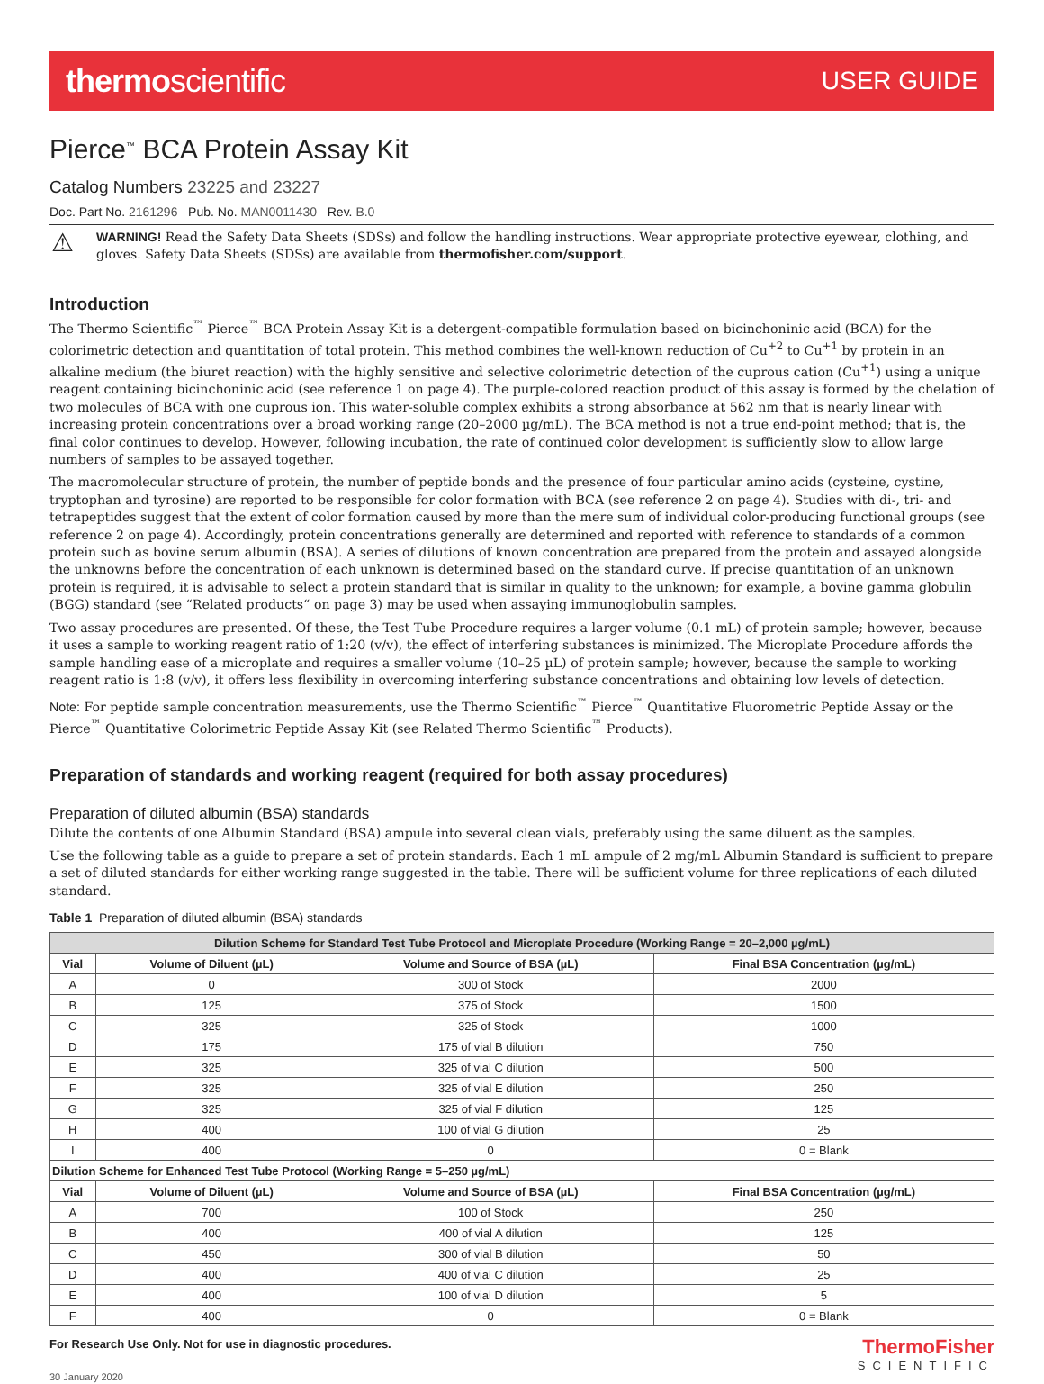thermoscientific
USER GUIDE
Pierce<sup>™</sup> BCA Protein Assay Kit
Catalog Numbers 23225 and 23227
Doc. Part No. 2161296 Pub. No. MAN0011430 Rev. B.0
⚠ WARNING! Read the Safety Data Sheets (SDSs) and follow the handling instructions. Wear appropriate protective eyewear, clothing, and gloves. Safety Data Sheets (SDSs) are available from thermofisher.com/support.
Introduction
The Thermo Scientific<sup>™</sup> Pierce<sup>™</sup> BCA Protein Assay Kit is a detergent-compatible formulation based on bicinchoninic acid (BCA) for the colorimetric detection and quantitation of total protein. This method combines the well-known reduction of Cu<sup>+2</sup> to Cu<sup>+1</sup> by protein in an alkaline medium (the biuret reaction) with the highly sensitive and selective colorimetric detection of the cuprous cation (Cu<sup>+1</sup>) using a unique reagent containing bicinchoninic acid (see reference 1 on page 4). The purple-colored reaction product of this assay is formed by the chelation of two molecules of BCA with one cuprous ion. This water-soluble complex exhibits a strong absorbance at 562 nm that is nearly linear with increasing protein concentrations over a broad working range (20–2000 µg/mL). The BCA method is not a true end-point method; that is, the final color continues to develop. However, following incubation, the rate of continued color development is sufficiently slow to allow large numbers of samples to be assayed together.
The macromolecular structure of protein, the number of peptide bonds and the presence of four particular amino acids (cysteine, cystine, tryptophan and tyrosine) are reported to be responsible for color formation with BCA (see reference 2 on page 4). Studies with di-, tri- and tetrapeptides suggest that the extent of color formation caused by more than the mere sum of individual color-producing functional groups (see reference 2 on page 4). Accordingly, protein concentrations generally are determined and reported with reference to standards of a common protein such as bovine serum albumin (BSA). A series of dilutions of known concentration are prepared from the protein and assayed alongside the unknowns before the concentration of each unknown is determined based on the standard curve. If precise quantitation of an unknown protein is required, it is advisable to select a protein standard that is similar in quality to the unknown; for example, a bovine gamma globulin (BGG) standard (see “Related products“ on page 3) may be used when assaying immunoglobulin samples.
Two assay procedures are presented. Of these, the Test Tube Procedure requires a larger volume (0.1 mL) of protein sample; however, because it uses a sample to working reagent ratio of 1:20 (v/v), the effect of interfering substances is minimized. The Microplate Procedure affords the sample handling ease of a microplate and requires a smaller volume (10–25 µL) of protein sample; however, because the sample to working reagent ratio is 1:8 (v/v), it offers less flexibility in overcoming interfering substance concentrations and obtaining low levels of detection.
Note: For peptide sample concentration measurements, use the Thermo Scientific<sup>™</sup> Pierce<sup>™</sup> Quantitative Fluorometric Peptide Assay or the Pierce<sup>™</sup> Quantitative Colorimetric Peptide Assay Kit (see Related Thermo Scientific<sup>™</sup> Products).
Preparation of standards and working reagent (required for both assay procedures)
Preparation of diluted albumin (BSA) standards
Dilute the contents of one Albumin Standard (BSA) ampule into several clean vials, preferably using the same diluent as the samples.
Use the following table as a guide to prepare a set of protein standards. Each 1 mL ampule of 2 mg/mL Albumin Standard is sufficient to prepare a set of diluted standards for either working range suggested in the table. There will be sufficient volume for three replications of each diluted standard.
Table 1 Preparation of diluted albumin (BSA) standards
| Dilution Scheme for Standard Test Tube Protocol and Microplate Procedure (Working Range = 20–2,000 µg/mL) | | | |
| --- | --- | --- | --- |
| Vial | Volume of Diluent (µL) | Volume and Source of BSA (µL) | Final BSA Concentration (µg/mL) |
| A | 0 | 300 of Stock | 2000 |
| B | 125 | 375 of Stock | 1500 |
| C | 325 | 325 of Stock | 1000 |
| D | 175 | 175 of vial B dilution | 750 |
| E | 325 | 325 of vial C dilution | 500 |
| F | 325 | 325 of vial E dilution | 250 |
| G | 325 | 325 of vial F dilution | 125 |
| H | 400 | 100 of vial G dilution | 25 |
| I | 400 | 0 | 0 = Blank |
| Dilution Scheme for Enhanced Test Tube Protocol (Working Range = 5–250 µg/mL) | | | |
| Vial | Volume of Diluent (µL) | Volume and Source of BSA (µL) | Final BSA Concentration (µg/mL) |
| A | 700 | 100 of Stock | 250 |
| B | 400 | 400 of vial A dilution | 125 |
| C | 450 | 300 of vial B dilution | 50 |
| D | 400 | 400 of vial C dilution | 25 |
| E | 400 | 100 of vial D dilution | 5 |
| F | 400 | 0 | 0 = Blank |
For Research Use Only. Not for use in diagnostic procedures.
30 January 2020
ThermoFisher
SCIENTIFIC